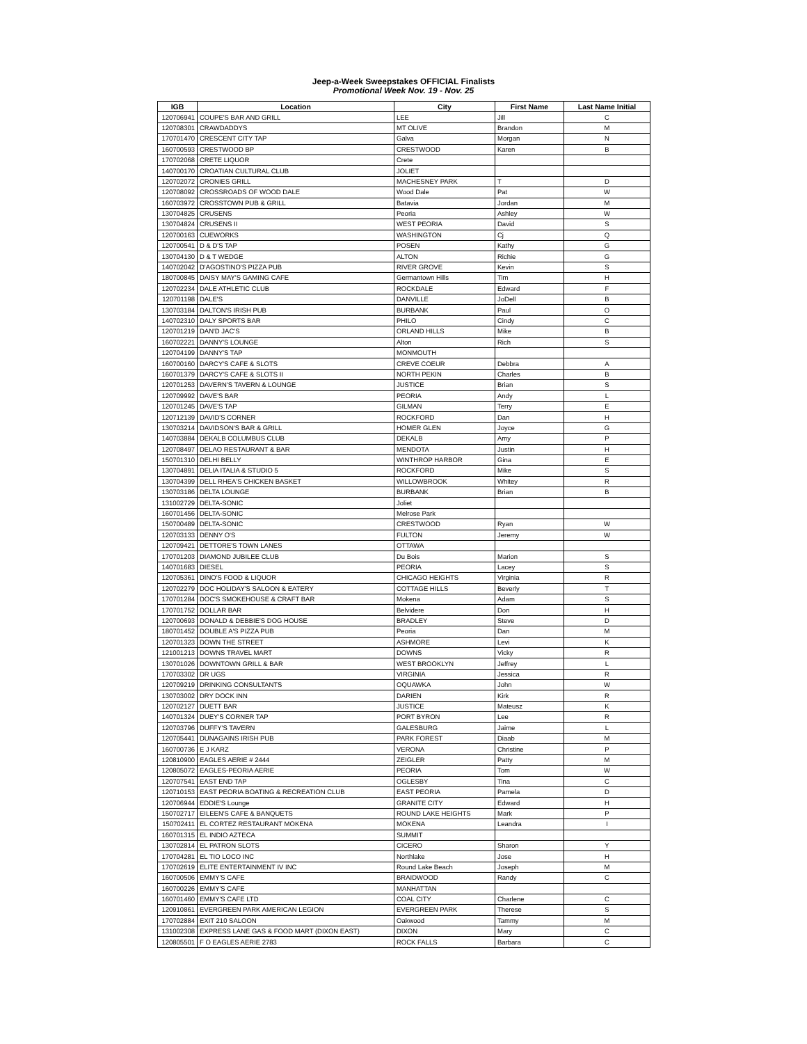Jeep-a-Week Sweepstakes OFFICIAL Finalists
Promotional Week Nov. 19 - Nov. 25
| IGB | Location | City | First Name | Last Name Initial |
| --- | --- | --- | --- | --- |
| 120706941 | COUPE'S BAR AND GRILL | LEE | Jill | C |
| 120708301 | CRAWDADDYS | MT OLIVE | Brandon | M |
| 170701470 | CRESCENT CITY TAP | Galva | Morgan | N |
| 160700593 | CRESTWOOD BP | CRESTWOOD | Karen | B |
| 170702068 | CRETE LIQUOR | Crete | | |
| 140700170 | CROATIAN CULTURAL CLUB | JOLIET | | |
| 120702072 | CRONIES GRILL | MACHESNEY PARK | T | D |
| 120708092 | CROSSROADS OF WOOD DALE | Wood Dale | Pat | W |
| 160703972 | CROSSTOWN PUB & GRILL | Batavia | Jordan | M |
| 130704825 | CRUSENS | Peoria | Ashley | W |
| 130704824 | CRUSENS II | WEST PEORIA | David | S |
| 120700163 | CUEWORKS | WASHINGTON | Cj | Q |
| 120700541 | D & D'S TAP | POSEN | Kathy | G |
| 130704130 | D & T WEDGE | ALTON | Richie | G |
| 140702042 | D'AGOSTINO'S PIZZA PUB | RIVER GROVE | Kevin | S |
| 180700845 | DAISY MAY'S GAMING CAFE | Germantown Hills | Tim | H |
| 120702234 | DALE ATHLETIC CLUB | ROCKDALE | Edward | F |
| 120701198 | DALE'S | DANVILLE | JoDell | B |
| 130703184 | DALTON'S IRISH PUB | BURBANK | Paul | O |
| 140702310 | DALY SPORTS BAR | PHILO | Cindy | C |
| 120701219 | DAN'D JAC'S | ORLAND HILLS | Mike | B |
| 160702221 | DANNY'S LOUNGE | Alton | Rich | S |
| 120704199 | DANNY'S TAP | MONMOUTH | | |
| 160700160 | DARCY'S CAFE & SLOTS | CREVE COEUR | Debbra | A |
| 160701379 | DARCY'S CAFE & SLOTS II | NORTH PEKIN | Charles | B |
| 120701253 | DAVERN'S TAVERN & LOUNGE | JUSTICE | Brian | S |
| 120709992 | DAVE'S BAR | PEORIA | Andy | L |
| 120701245 | DAVE'S TAP | GILMAN | Terry | E |
| 120712139 | DAVID'S CORNER | ROCKFORD | Dan | H |
| 130703214 | DAVIDSON'S BAR & GRILL | HOMER GLEN | Joyce | G |
| 140703884 | DEKALB COLUMBUS CLUB | DEKALB | Amy | P |
| 120708497 | DELAO RESTAURANT & BAR | MENDOTA | Justin | H |
| 150701310 | DELHI BELLY | WINTHROP HARBOR | Gina | E |
| 130704891 | DELIA ITALIA & STUDIO 5 | ROCKFORD | Mike | S |
| 130704399 | DELL RHEA'S CHICKEN BASKET | WILLOWBROOK | Whitey | R |
| 130703186 | DELTA LOUNGE | BURBANK | Brian | B |
| 131002729 | DELTA-SONIC | Joliet | | |
| 160701456 | DELTA-SONIC | Melrose Park | | |
| 150700489 | DELTA-SONIC | CRESTWOOD | Ryan | W |
| 120703133 | DENNY O'S | FULTON | Jeremy | W |
| 120709421 | DETTORE'S TOWN LANES | OTTAWA | | |
| 170701203 | DIAMOND JUBILEE CLUB | Du Bois | Marion | S |
| 140701683 | DIESEL | PEORIA | Lacey | S |
| 120705361 | DINO'S FOOD & LIQUOR | CHICAGO HEIGHTS | Virginia | R |
| 120702279 | DOC HOLIDAY'S SALOON & EATERY | COTTAGE HILLS | Beverly | T |
| 170701284 | DOC'S SMOKEHOUSE & CRAFT BAR | Mokena | Adam | S |
| 170701752 | DOLLAR BAR | Belvidere | Don | H |
| 120700693 | DONALD & DEBBIE'S DOG HOUSE | BRADLEY | Steve | D |
| 180701452 | DOUBLE A'S PIZZA PUB | Peoria | Dan | M |
| 120701323 | DOWN THE STREET | ASHMORE | Levi | K |
| 121001213 | DOWNS TRAVEL MART | DOWNS | Vicky | R |
| 130701026 | DOWNTOWN GRILL & BAR | WEST BROOKLYN | Jeffrey | L |
| 170703302 | DR UGS | VIRGINIA | Jessica | R |
| 120709219 | DRINKING CONSULTANTS | OQUAWKA | John | W |
| 130703002 | DRY DOCK INN | DARIEN | Kirk | R |
| 120702127 | DUETT BAR | JUSTICE | Mateusz | K |
| 140701324 | DUEY'S CORNER TAP | PORT BYRON | Lee | R |
| 120703796 | DUFFY'S TAVERN | GALESBURG | Jaime | L |
| 120705441 | DUNAGAINS IRISH PUB | PARK FOREST | Diaab | M |
| 160700736 | E J KARZ | VERONA | Christine | P |
| 120810900 | EAGLES AERIE # 2444 | ZEIGLER | Patty | M |
| 120805072 | EAGLES-PEORIA AERIE | PEORIA | Tom | W |
| 120707541 | EAST END TAP | OGLESBY | Tina | C |
| 120710153 | EAST PEORIA BOATING & RECREATION CLUB | EAST PEORIA | Pamela | D |
| 120706944 | EDDIE'S Lounge | GRANITE CITY | Edward | H |
| 150702717 | EILEEN'S CAFE & BANQUETS | ROUND LAKE HEIGHTS | Mark | P |
| 150702411 | EL CORTEZ RESTAURANT MOKENA | MOKENA | Leandra | I |
| 160701315 | EL INDIO AZTECA | SUMMIT | | |
| 130702814 | EL PATRON SLOTS | CICERO | Sharon | Y |
| 170704281 | EL TIO LOCO INC | Northlake | Jose | H |
| 170702619 | ELITE ENTERTAINMENT IV INC | Round Lake Beach | Joseph | M |
| 160700506 | EMMY'S CAFE | BRAIDWOOD | Randy | C |
| 160700226 | EMMY'S CAFE | MANHATTAN | | |
| 160701460 | EMMY'S CAFE LTD | COAL CITY | Charlene | C |
| 120910861 | EVERGREEN PARK AMERICAN LEGION | EVERGREEN PARK | Therese | S |
| 170702884 | EXIT 210 SALOON | Oakwood | Tammy | M |
| 131002308 | EXPRESS LANE GAS & FOOD MART (DIXON EAST) | DIXON | Mary | C |
| 120805501 | F O EAGLES AERIE 2783 | ROCK FALLS | Barbara | C |